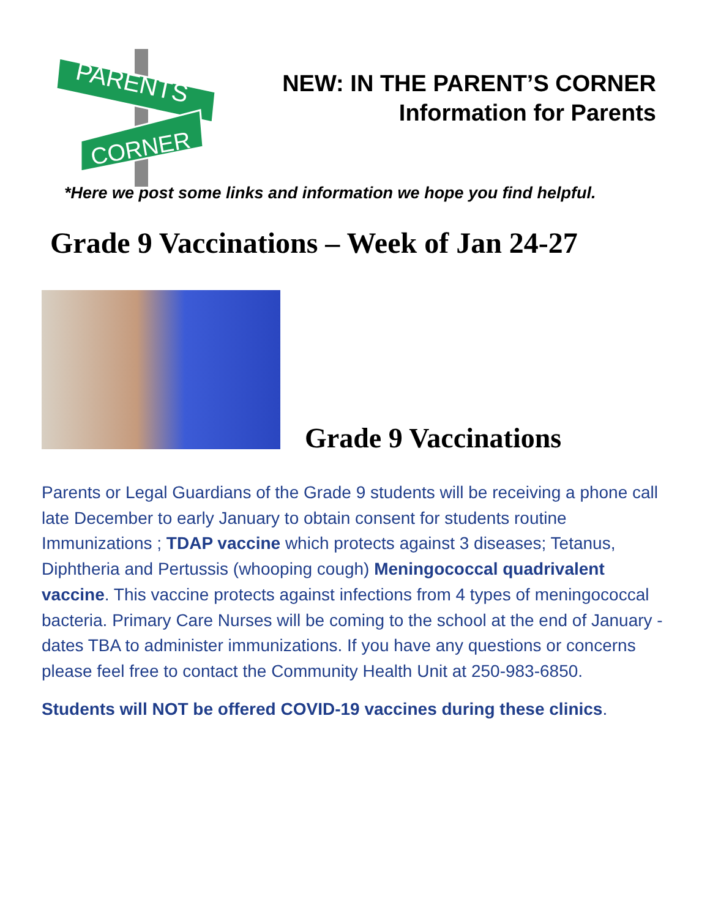PARENTS
CORNER
NEW: IN THE PARENT’S CORNER
Information for Parents
*Here we post some links and information we hope you find helpful.
Grade 9 Vaccinations – Week of Jan 24-27
Grade 9 Vaccinations
Parents or Legal Guardians of the Grade 9 students will be receiving a phone call late December to early January to obtain consent for students routine Immunizations ; TDAP vaccine which protects against 3 diseases; Tetanus, Diphtheria and Pertussis (whooping cough) Meningococcal quadrivalent vaccine. This vaccine protects against infections from 4 types of meningococcal bacteria. Primary Care Nurses will be coming to the school at the end of January - dates TBA to administer immunizations. If you have any questions or concerns please feel free to contact the Community Health Unit at 250-983-6850.
Students will NOT be offered COVID-19 vaccines during these clinics.